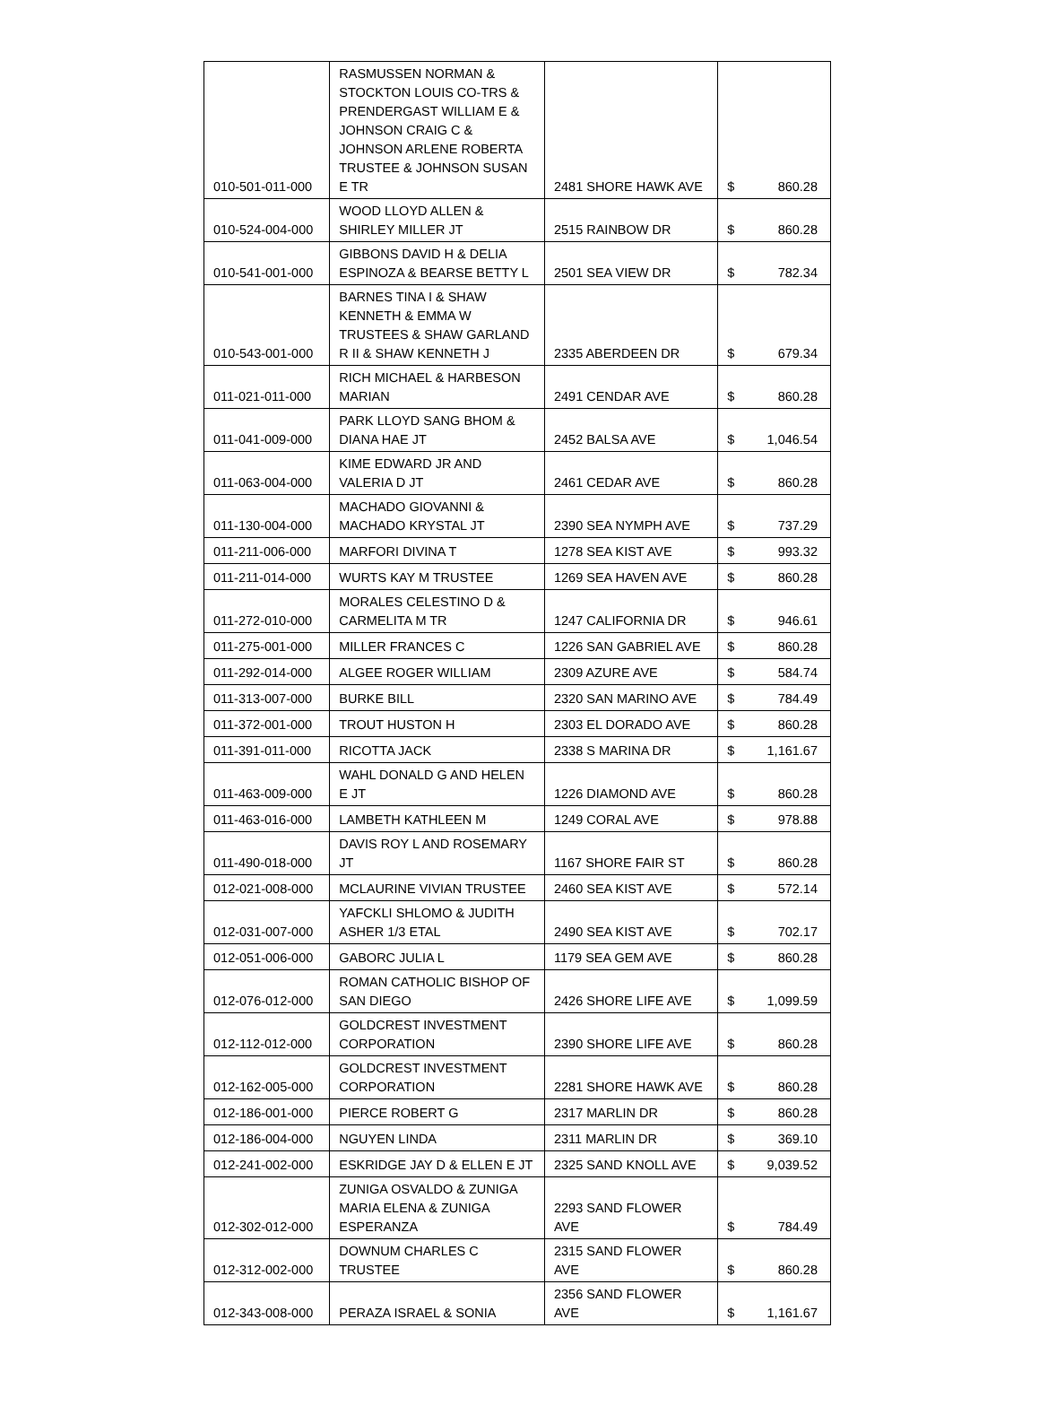| 010-501-011-000 | RASMUSSEN NORMAN & STOCKTON LOUIS CO-TRS & PRENDERGAST WILLIAM E & JOHNSON CRAIG C & JOHNSON ARLENE ROBERTA TRUSTEE & JOHNSON SUSAN E TR | 2481 SHORE HAWK AVE | $ 860.28 |
| 010-524-004-000 | WOOD LLOYD ALLEN & SHIRLEY MILLER JT | 2515 RAINBOW DR | $ 860.28 |
| 010-541-001-000 | GIBBONS DAVID H & DELIA ESPINOZA & BEARSE BETTY L | 2501 SEA VIEW DR | $ 782.34 |
| 010-543-001-000 | BARNES TINA I & SHAW KENNETH & EMMA W TRUSTEES & SHAW GARLAND R II & SHAW KENNETH J | 2335 ABERDEEN DR | $ 679.34 |
| 011-021-011-000 | RICH MICHAEL & HARBESON MARIAN | 2491 CENDAR AVE | $ 860.28 |
| 011-041-009-000 | PARK LLOYD SANG BHOM & DIANA HAE JT | 2452 BALSA AVE | $ 1,046.54 |
| 011-063-004-000 | KIME EDWARD JR AND VALERIA D JT | 2461 CEDAR AVE | $ 860.28 |
| 011-130-004-000 | MACHADO GIOVANNI & MACHADO KRYSTAL JT | 2390 SEA NYMPH AVE | $ 737.29 |
| 011-211-006-000 | MARFORI DIVINA T | 1278 SEA KIST AVE | $ 993.32 |
| 011-211-014-000 | WURTS KAY M TRUSTEE | 1269 SEA HAVEN AVE | $ 860.28 |
| 011-272-010-000 | MORALES CELESTINO D & CARMELITA M TR | 1247 CALIFORNIA DR | $ 946.61 |
| 011-275-001-000 | MILLER FRANCES C | 1226 SAN GABRIEL AVE | $ 860.28 |
| 011-292-014-000 | ALGEE ROGER WILLIAM | 2309 AZURE AVE | $ 584.74 |
| 011-313-007-000 | BURKE BILL | 2320 SAN MARINO AVE | $ 784.49 |
| 011-372-001-000 | TROUT HUSTON H | 2303 EL DORADO AVE | $ 860.28 |
| 011-391-011-000 | RICOTTA JACK | 2338 S MARINA DR | $ 1,161.67 |
| 011-463-009-000 | WAHL DONALD G AND HELEN E JT | 1226 DIAMOND AVE | $ 860.28 |
| 011-463-016-000 | LAMBETH KATHLEEN M | 1249 CORAL AVE | $ 978.88 |
| 011-490-018-000 | DAVIS ROY L AND ROSEMARY JT | 1167 SHORE FAIR ST | $ 860.28 |
| 012-021-008-000 | MCLAURINE VIVIAN TRUSTEE | 2460 SEA KIST AVE | $ 572.14 |
| 012-031-007-000 | YAFCKLI SHLOMO & JUDITH ASHER 1/3 ETAL | 2490 SEA KIST AVE | $ 702.17 |
| 012-051-006-000 | GABORC JULIA L | 1179 SEA GEM AVE | $ 860.28 |
| 012-076-012-000 | ROMAN CATHOLIC BISHOP OF SAN DIEGO | 2426 SHORE LIFE AVE | $ 1,099.59 |
| 012-112-012-000 | GOLDCREST INVESTMENT CORPORATION | 2390 SHORE LIFE AVE | $ 860.28 |
| 012-162-005-000 | GOLDCREST INVESTMENT CORPORATION | 2281 SHORE HAWK AVE | $ 860.28 |
| 012-186-001-000 | PIERCE ROBERT G | 2317 MARLIN DR | $ 860.28 |
| 012-186-004-000 | NGUYEN LINDA | 2311 MARLIN DR | $ 369.10 |
| 012-241-002-000 | ESKRIDGE JAY D & ELLEN E JT | 2325 SAND KNOLL AVE | $ 9,039.52 |
| 012-302-012-000 | ZUNIGA OSVALDO & ZUNIGA MARIA ELENA & ZUNIGA ESPERANZA | 2293 SAND FLOWER AVE | $ 784.49 |
| 012-312-002-000 | DOWNUM CHARLES C TRUSTEE | 2315 SAND FLOWER AVE | $ 860.28 |
| 012-343-008-000 | PERAZA ISRAEL & SONIA | 2356 SAND FLOWER AVE | $ 1,161.67 |